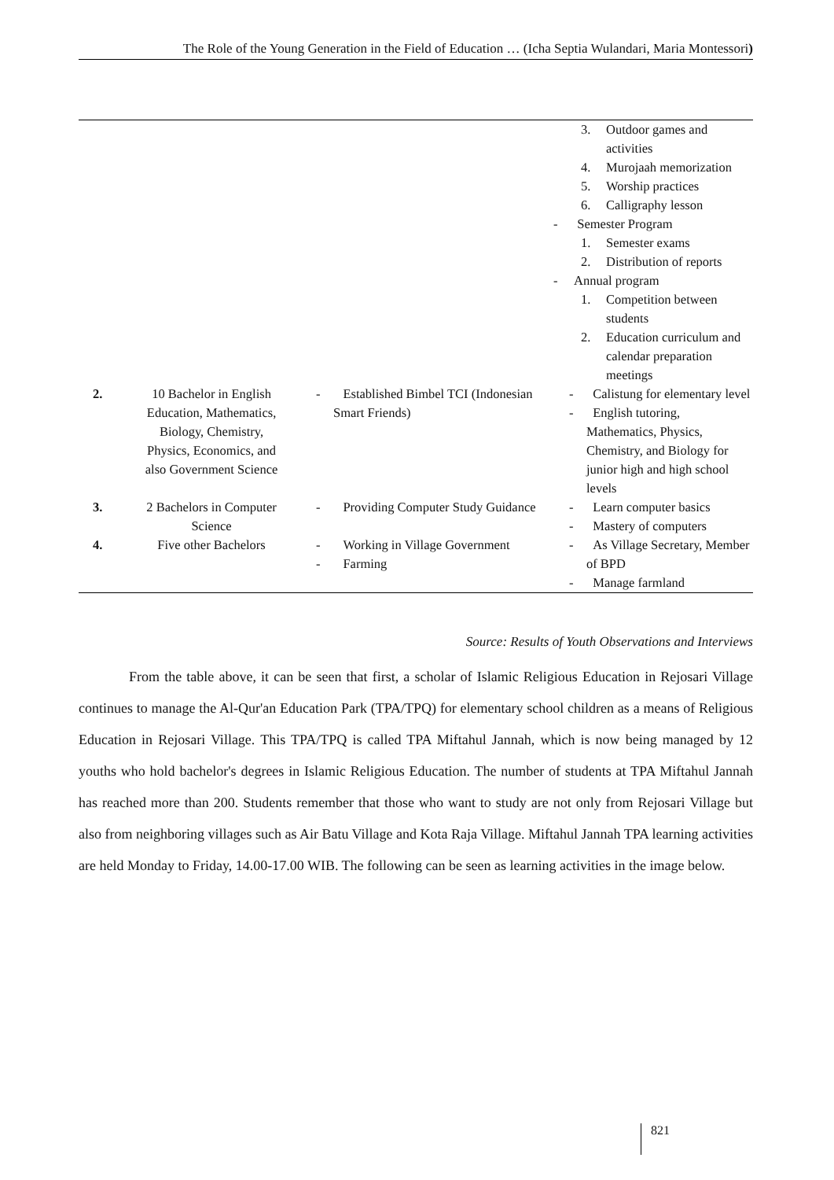The Role of the Young Generation in the Field of Education … (Icha Septia Wulandari, Maria Montessori)
| | | | 3. Outdoor games and activities 4. Murojaah memorization 5. Worship practices 6. Calligraphy lesson - Semester Program 1. Semester exams 2. Distribution of reports - Annual program 1. Competition between students 2. Education curriculum and calendar preparation meetings |
| 2. | 10 Bachelor in English Education, Mathematics, Biology, Chemistry, Physics, Economics, and also Government Science | - Established Bimbel TCI (Indonesian Smart Friends) | - Calistung for elementary level - English tutoring, Mathematics, Physics, Chemistry, and Biology for junior high and high school levels |
| 3. | 2 Bachelors in Computer Science | - Providing Computer Study Guidance | - Learn computer basics - Mastery of computers |
| 4. | Five other Bachelors | - Working in Village Government - Farming | - As Village Secretary, Member of BPD - Manage farmland |
Source: Results of Youth Observations and Interviews
From the table above, it can be seen that first, a scholar of Islamic Religious Education in Rejosari Village continues to manage the Al-Qur'an Education Park (TPA/TPQ) for elementary school children as a means of Religious Education in Rejosari Village. This TPA/TPQ is called TPA Miftahul Jannah, which is now being managed by 12 youths who hold bachelor's degrees in Islamic Religious Education. The number of students at TPA Miftahul Jannah has reached more than 200. Students remember that those who want to study are not only from Rejosari Village but also from neighboring villages such as Air Batu Village and Kota Raja Village. Miftahul Jannah TPA learning activities are held Monday to Friday, 14.00-17.00 WIB. The following can be seen as learning activities in the image below.
821